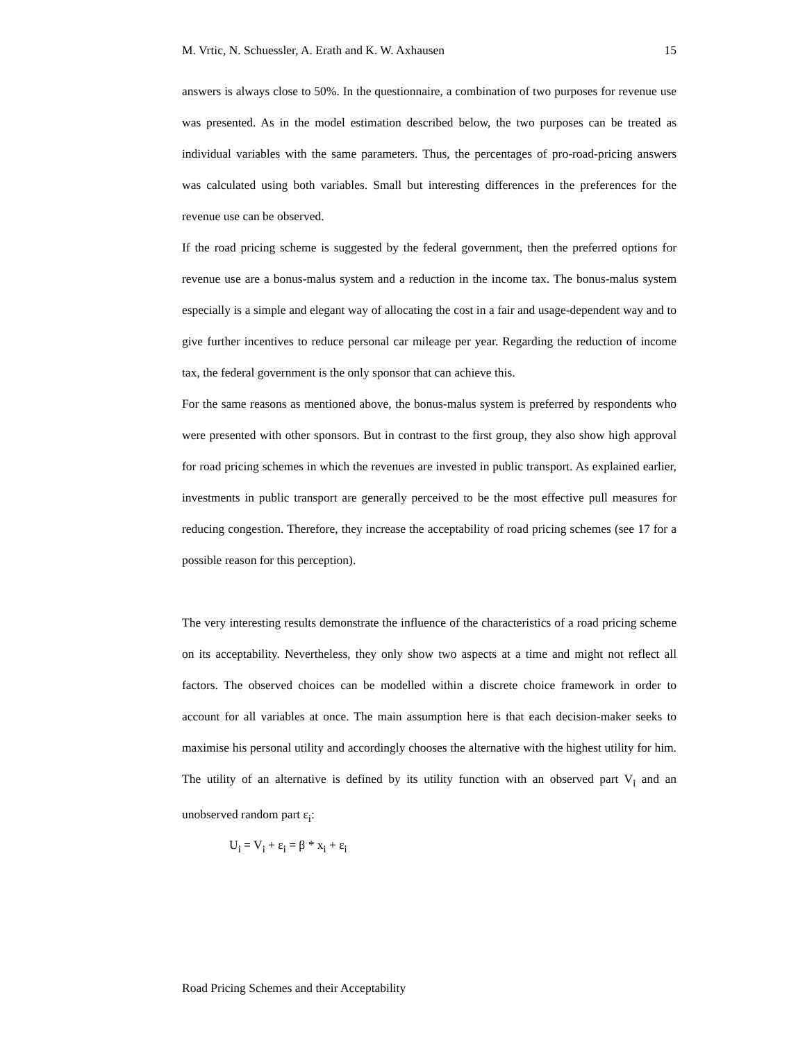M. Vrtic, N. Schuessler, A. Erath and K. W. Axhausen 15
answers is always close to 50%. In the questionnaire, a combination of two purposes for revenue use was presented. As in the model estimation described below, the two purposes can be treated as individual variables with the same parameters. Thus, the percentages of pro-road-pricing answers was calculated using both variables. Small but interesting differences in the preferences for the revenue use can be observed.
If the road pricing scheme is suggested by the federal government, then the preferred options for revenue use are a bonus-malus system and a reduction in the income tax. The bonus-malus system especially is a simple and elegant way of allocating the cost in a fair and usage-dependent way and to give further incentives to reduce personal car mileage per year. Regarding the reduction of income tax, the federal government is the only sponsor that can achieve this.
For the same reasons as mentioned above, the bonus-malus system is preferred by respondents who were presented with other sponsors. But in contrast to the first group, they also show high approval for road pricing schemes in which the revenues are invested in public transport. As explained earlier, investments in public transport are generally perceived to be the most effective pull measures for reducing congestion. Therefore, they increase the acceptability of road pricing schemes (see 17 for a possible reason for this perception).
The very interesting results demonstrate the influence of the characteristics of a road pricing scheme on its acceptability. Nevertheless, they only show two aspects at a time and might not reflect all factors. The observed choices can be modelled within a discrete choice framework in order to account for all variables at once. The main assumption here is that each decision-maker seeks to maximise his personal utility and accordingly chooses the alternative with the highest utility for him. The utility of an alternative is defined by its utility function with an observed part V<sub>i</sub> and an unobserved random part ε<sub>i</sub>:
U<sub>i</sub> = V<sub>i</sub> + ε<sub>i</sub> = β * x<sub>i</sub> + ε<sub>i</sub>
Road Pricing Schemes and their Acceptability